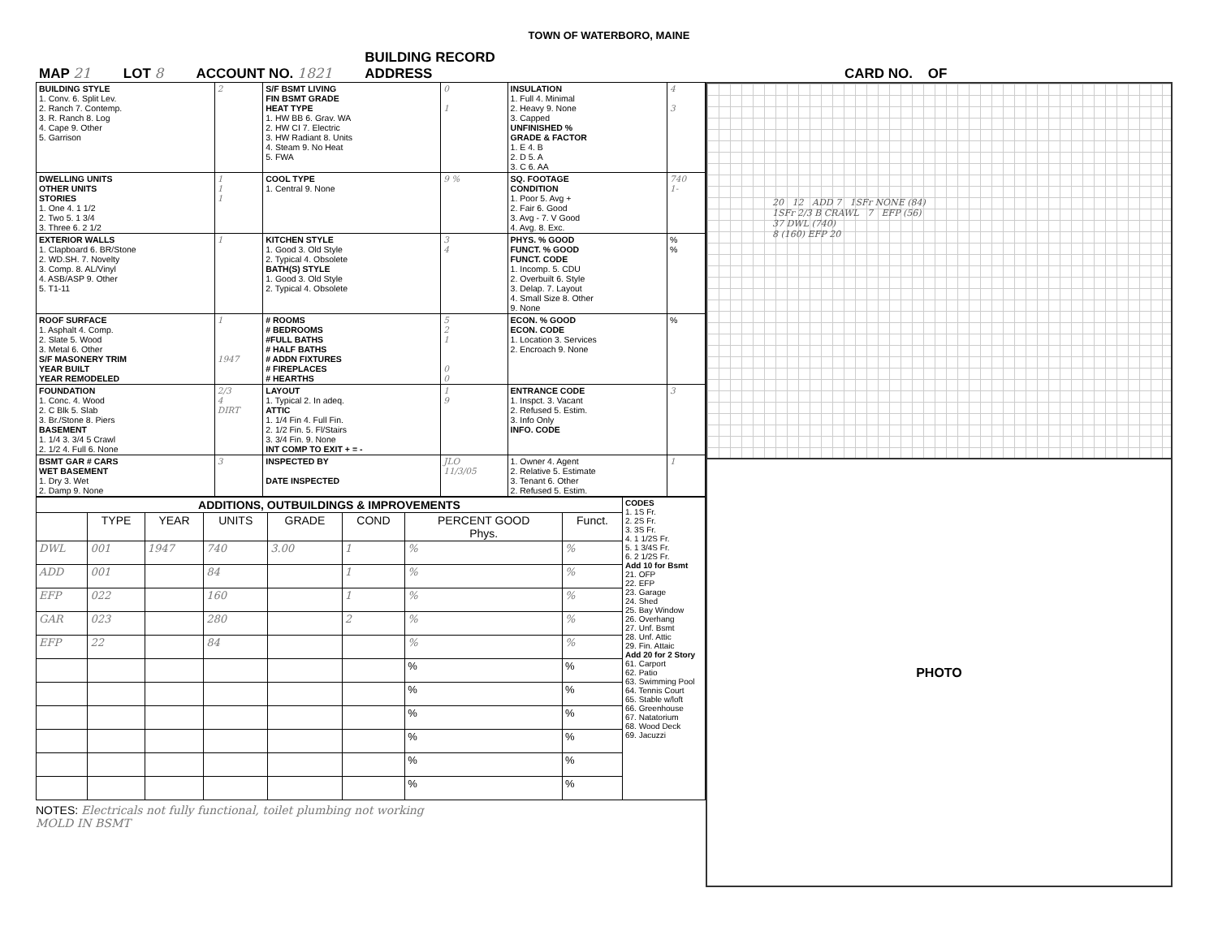TOWN OF WATERBORO, MAINE
MAP 21 LOT 8 ACCOUNT NO. 1821 BUILDING RECORD
ADDRESS CARD NO. OF
| BUILDING STYLE 1. Conv. 6. Split Lev. 2. Ranch 7. Contemp. 3. R. Ranch 8. Log 4. Cape 9. Other 5. Garrison | 2 | S/F BSMT LIVING FIN BSMT GRADE HEAT TYPE 1. HW BB 6. Grav. WA 2. HW CI 7. Electric 3. HW Radiant 8. Units 4. Steam 9. No Heat 5. FWA | 0 1 | INSULATION 1. Full 4. Minimal 2. Heavy 9. None 3. Capped UNFINISHED % GRADE & FACTOR 1. E 4. B 2. D 5. A 3. C 6. AA | 4 3 |
| DWELLING UNITS OTHER UNITS STORIES 1. One 4. 1 1/2 2. Two 5. 1 3/4 3. Three 6. 2 1/2 | 1 1 1 | COOL TYPE 1. Central 9. None | 9 % | SQ. FOOTAGE CONDITION 1. Poor 5. Avg + 2. Fair 6. Good 3. Avg - 7. V Good 4. Avg. 8. Exc. | 740 1- |
| EXTERIOR WALLS 1. Clapboard 6. BR/Stone 2. WD.SH. 7. Novelty 3. Comp. 8. AL/Vinyl 4. ASB/ASP 9. Other 5. T1-11 | 1 | KITCHEN STYLE 1. Good 3. Old Style 2. Typical 4. Obsolete BATH(S) STYLE 1. Good 3. Old Style 2. Typical 4. Obsolete | 3 4 | PHYS. % GOOD FUNCT. % GOOD FUNCT. CODE 1. Incomp. 5. CDU 2. Overbuilt 6. Style 3. Delap. 7. Layout 4. Small Size 8. Other 9. None | % % |
| ROOF SURFACE 1. Asphalt 4. Comp. 2. Slate 5. Wood 3. Metal 6. Other S/F MASONERY TRIM YEAR BUILT YEAR REMODELED | 1 1947 | # ROOMS # BEDROOMS #FULL BATHS # HALF BATHS # ADDN FIXTURES # FIREPLACES # HEARTHS | 5 2 1 0 0 | ECON. % GOOD ECON. CODE 1. Location 3. Services 2. Encroach 9. None | % |
| FOUNDATION 1. Conc. 4. Wood 2. C Blk 5. Slab 3. Br./Stone 8. Piers BASEMENT 1. 1/4 3. 3/4 5 Crawl 2. 1/2 4. Full 6. None | 2/3 4 DIRT | LAYOUT 1. Typical 2. In adeq. ATTIC 1. 1/4 Fin 4. Full Fin. 2. 1/2 Fin. 5. Fl/Stairs 3. 3/4 Fin. 9. None INT COMP TO EXIT + = - | 1 9 | ENTRANCE CODE 1. Inspct. 3. Vacant 2. Refused 5. Estim. 3. Info Only INFO. CODE | 3 |
| BSMT GAR # CARS WET BASEMENT 1. Dry 3. Wet 2. Damp 9. None | 3 | INSPECTED BY DATE INSPECTED | JLO 11/3/05 | 1. Owner 4. Agent 2. Relative 5. Estimate 3. Tenant 6. Other 2. Refused 5. Estim. | 1 |
| ADDITIONS, OUTBUILDINGS & IMPROVEMENTS | | | | | | | | CODES 1. 1S Fr. 2. 2S Fr. 3. 3S Fr. 4. 1 1/2S Fr. 5. 1 3/4S Fr. 6. 2 1/2S Fr. Add 10 for Bsmt 21. OFP 22. EFP 23. Garage 24. Shed 25. Bay Window 26. Overhang 27. Unf. Bsmt 28. Unf. Attic 29. Fin. Attaic Add 20 for 2 Story 61. Carport 62. Patio 63. Swimming Pool 64. Tennis Court 65. Stable w/loft 66. Greenhouse 67. Natatorium 68. Wood Deck 69. Jacuzzi |
| --- | --- | --- | --- | --- | --- | --- | --- | --- |
| | TYPE | YEAR | UNITS | GRADE | COND | PERCENT GOOD Phys. | Funct. | |
| DWL | 001 | 1947 | 740 | 3.00 | 1 | % | % | |
| ADD | 001 | | 84 | | 1 | % | % | |
| EFP | 022 | | 160 | | 1 | % | % | |
| GAR | 023 | | 280 | | 2 | % | % | |
| EFP | 22 | | 84 | | | % | % | |
| | | | | | | % | % | |
| | | | | | | % | % | |
| | | | | | | % | % | |
| | | | | | | % | % | |
| | | | | | | % | % | |
| | | | | | | % | % | |
NOTES: Electricals not fully functional, toilet plumbing not working
MOLD IN BSMT
20 12 ADD 7 1SFr NONE (84)
1SFr 2/3 B CRAWL 7 EFP (56)
37 DWL (740)
8 (160) EFP 20
PHOTO